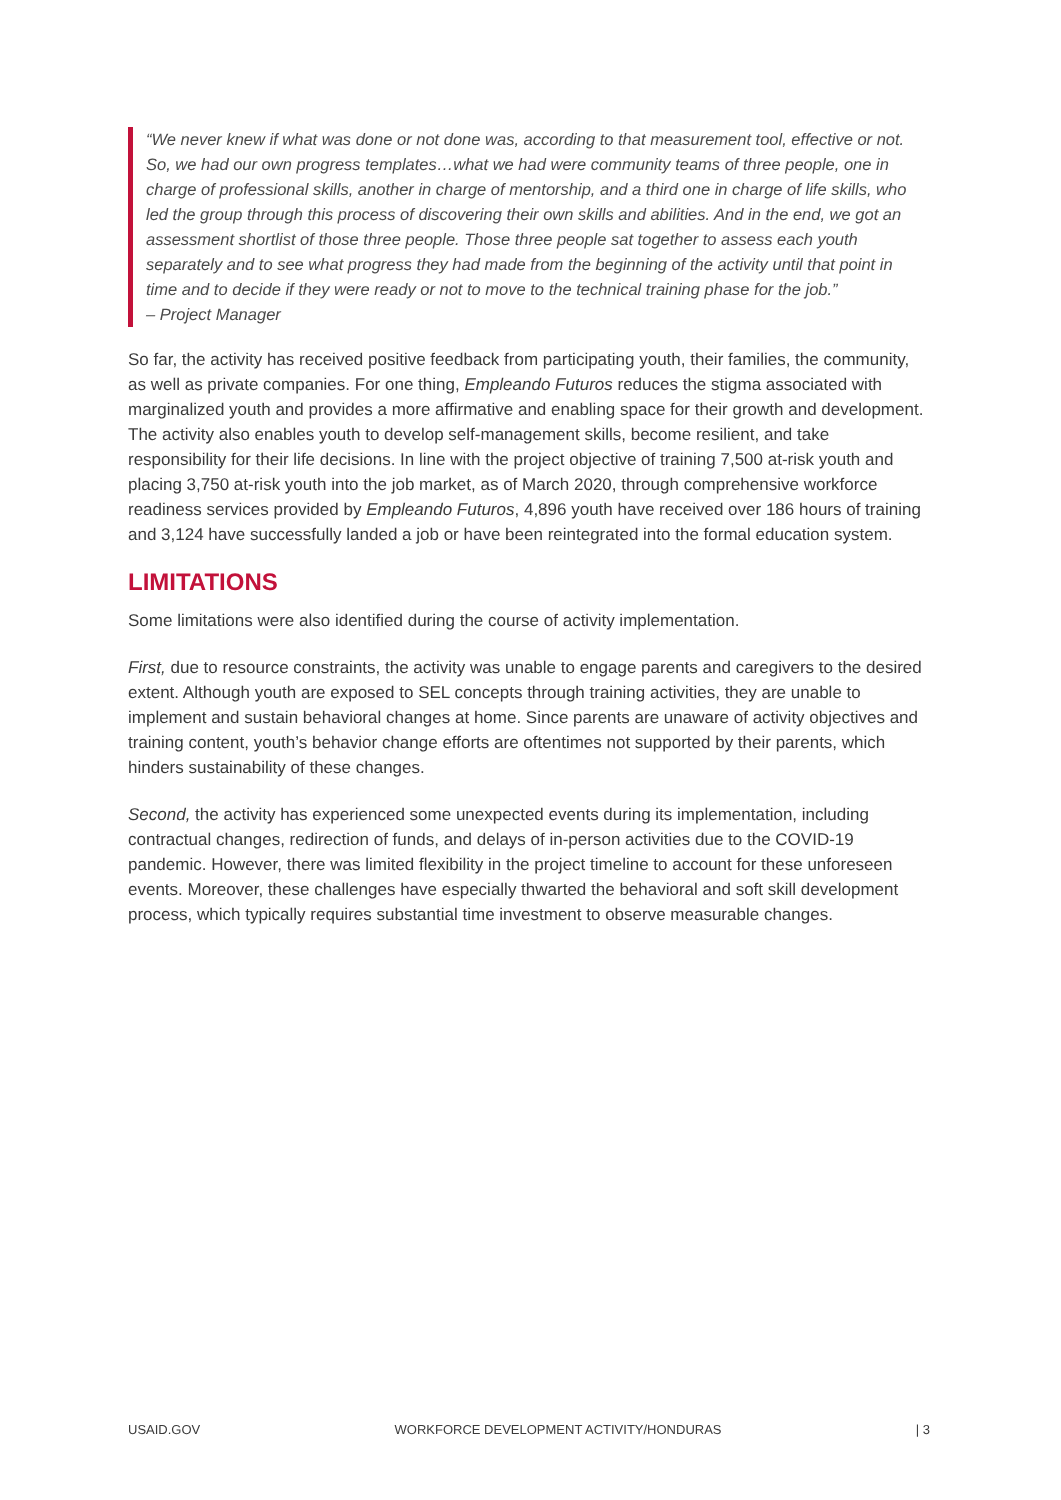“We never knew if what was done or not done was, according to that measurement tool, effective or not. So, we had our own progress templates…what we had were community teams of three people, one in charge of professional skills, another in charge of mentorship, and a third one in charge of life skills, who led the group through this process of discovering their own skills and abilities. And in the end, we got an assessment shortlist of those three people. Those three people sat together to assess each youth separately and to see what progress they had made from the beginning of the activity until that point in time and to decide if they were ready or not to move to the technical training phase for the job.”
– Project Manager
So far, the activity has received positive feedback from participating youth, their families, the community, as well as private companies. For one thing, Empleando Futuros reduces the stigma associated with marginalized youth and provides a more affirmative and enabling space for their growth and development. The activity also enables youth to develop self-management skills, become resilient, and take responsibility for their life decisions. In line with the project objective of training 7,500 at-risk youth and placing 3,750 at-risk youth into the job market, as of March 2020, through comprehensive workforce readiness services provided by Empleando Futuros, 4,896 youth have received over 186 hours of training and 3,124 have successfully landed a job or have been reintegrated into the formal education system.
LIMITATIONS
Some limitations were also identified during the course of activity implementation.
First, due to resource constraints, the activity was unable to engage parents and caregivers to the desired extent. Although youth are exposed to SEL concepts through training activities, they are unable to implement and sustain behavioral changes at home. Since parents are unaware of activity objectives and training content, youth’s behavior change efforts are oftentimes not supported by their parents, which hinders sustainability of these changes.
Second, the activity has experienced some unexpected events during its implementation, including contractual changes, redirection of funds, and delays of in-person activities due to the COVID-19 pandemic. However, there was limited flexibility in the project timeline to account for these unforeseen events. Moreover, these challenges have especially thwarted the behavioral and soft skill development process, which typically requires substantial time investment to observe measurable changes.
USAID.GOV WORKFORCE DEVELOPMENT ACTIVITY/HONDURAS | 3